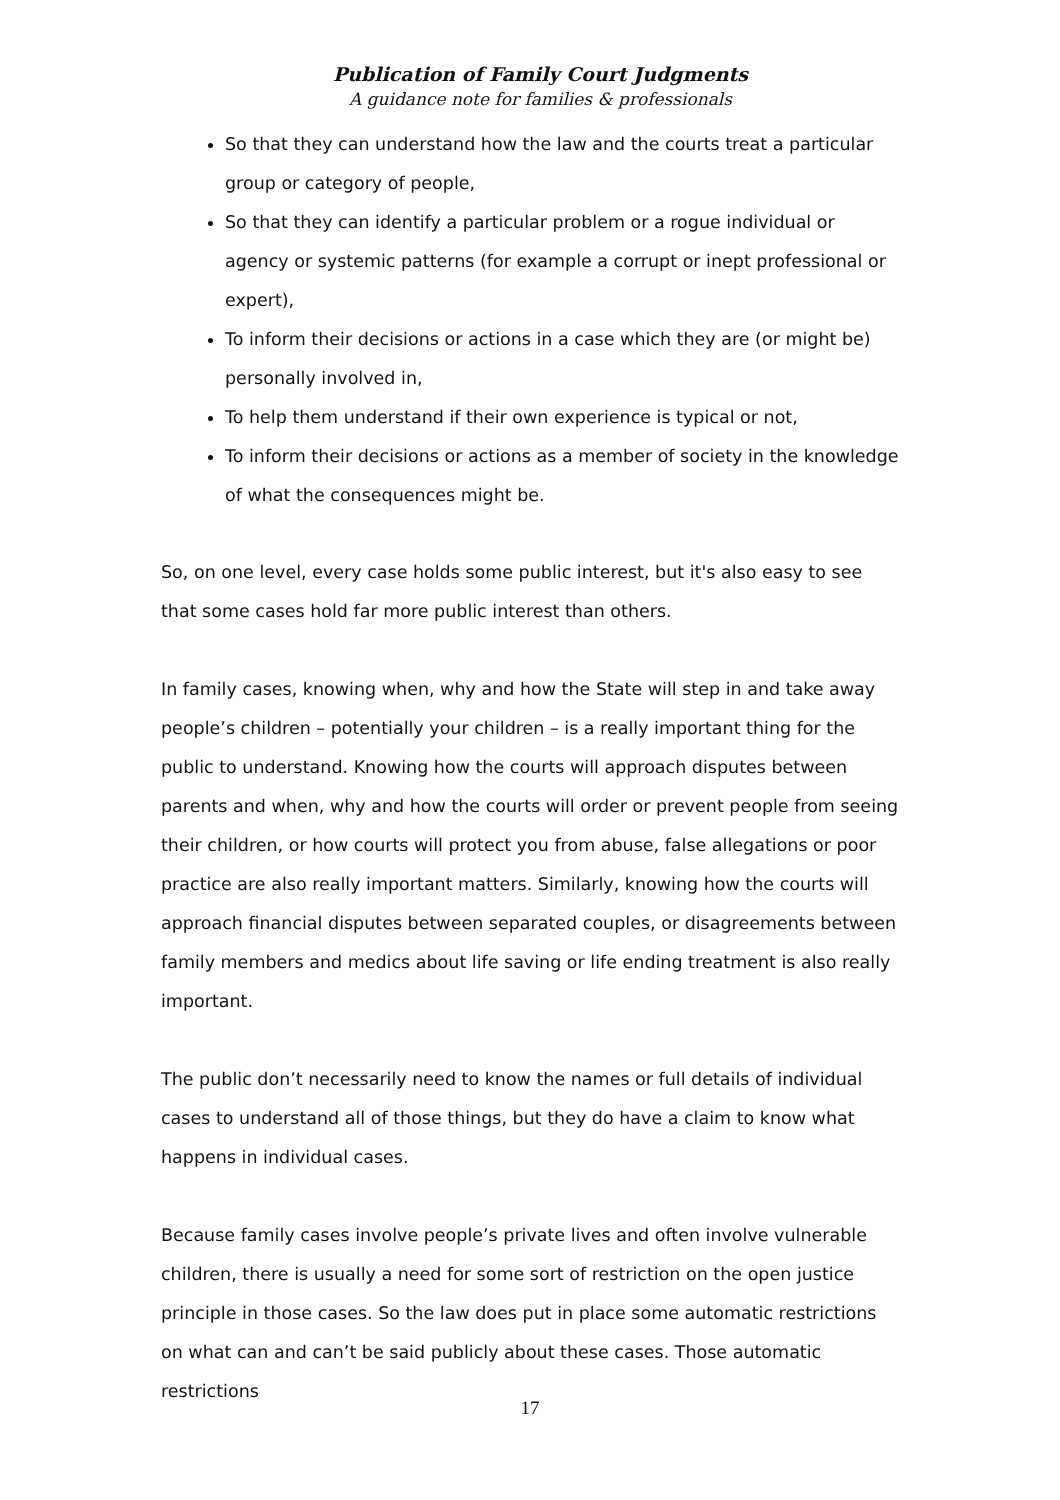Publication of Family Court Judgments
A guidance note for families & professionals
So that they can understand how the law and the courts treat a particular group or category of people,
So that they can identify a particular problem or a rogue individual or agency or systemic patterns (for example a corrupt or inept professional or expert),
To inform their decisions or actions in a case which they are (or might be) personally involved in,
To help them understand if their own experience is typical or not,
To inform their decisions or actions as a member of society in the knowledge of what the consequences might be.
So, on one level, every case holds some public interest, but it's also easy to see that some cases hold far more public interest than others.
In family cases, knowing when, why and how the State will step in and take away people’s children – potentially your children – is a really important thing for the public to understand. Knowing how the courts will approach disputes between parents and when, why and how the courts will order or prevent people from seeing their children, or how courts will protect you from abuse, false allegations or poor practice are also really important matters. Similarly, knowing how the courts will approach financial disputes between separated couples, or disagreements between family members and medics about life saving or life ending treatment is also really important.
The public don’t necessarily need to know the names or full details of individual cases to understand all of those things, but they do have a claim to know what happens in individual cases.
Because family cases involve people’s private lives and often involve vulnerable children, there is usually a need for some sort of restriction on the open justice principle in those cases. So the law does put in place some automatic restrictions on what can and can’t be said publicly about these cases. Those automatic restrictions
17